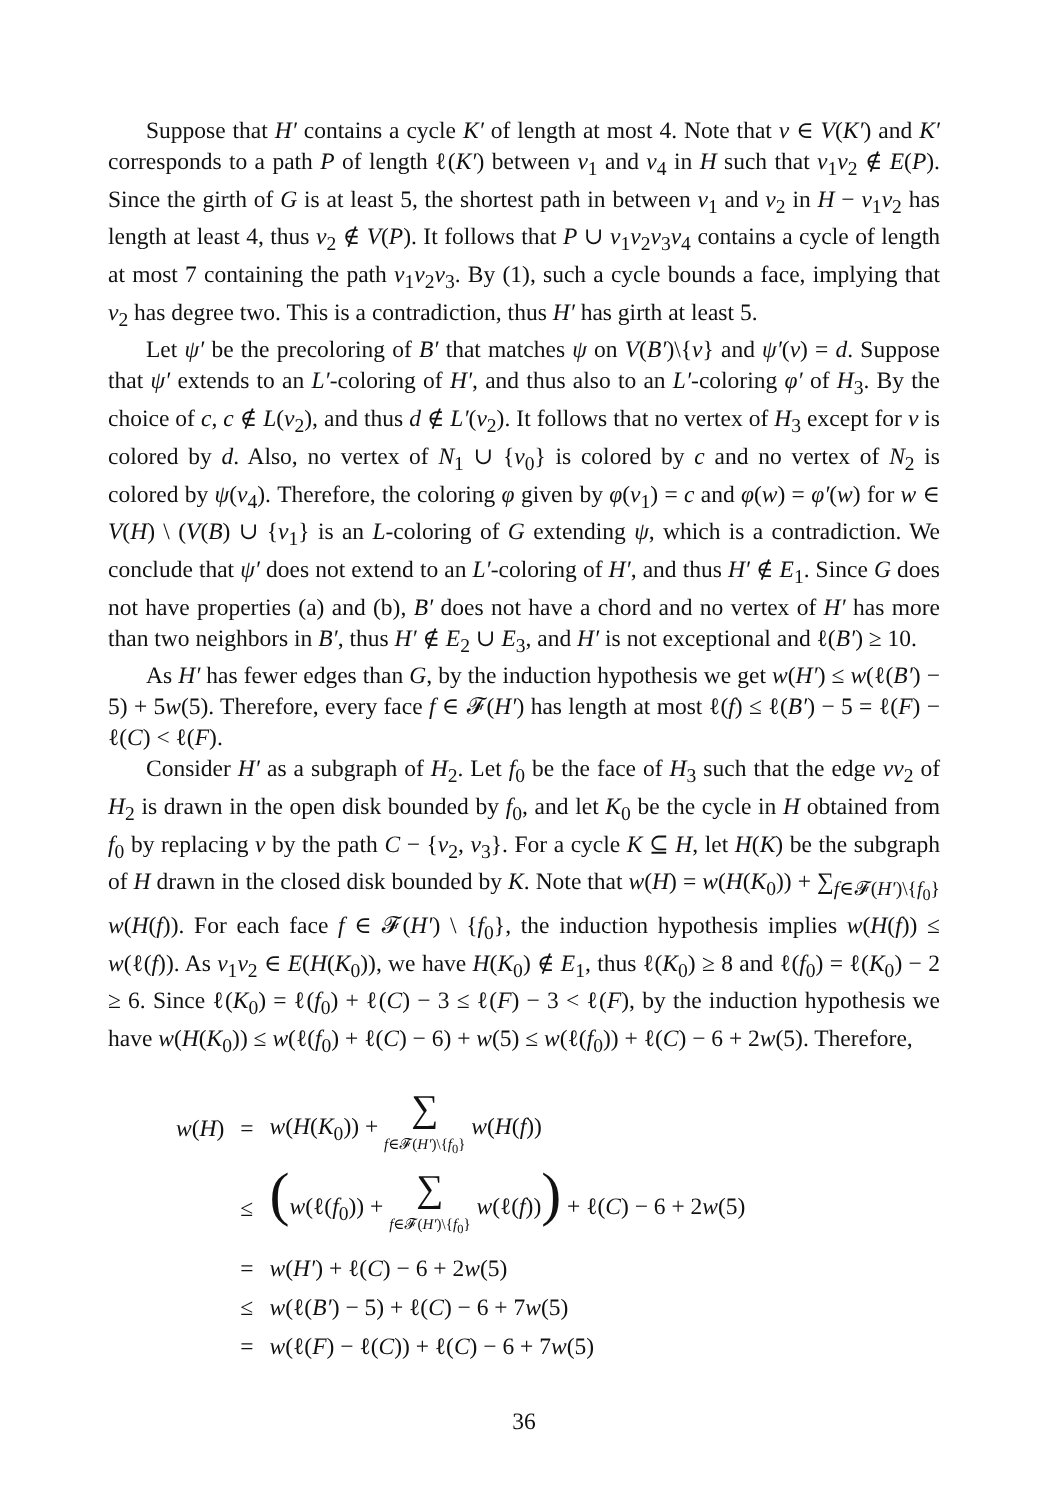Suppose that H′ contains a cycle K′ of length at most 4. Note that v ∈ V(K′) and K′ corresponds to a path P of length ℓ(K′) between v<sub>1</sub> and v<sub>4</sub> in H such that v<sub>1</sub>v<sub>2</sub> ∉ E(P). Since the girth of G is at least 5, the shortest path in between v<sub>1</sub> and v<sub>2</sub> in H − v<sub>1</sub>v<sub>2</sub> has length at least 4, thus v<sub>2</sub> ∉ V(P). It follows that P ∪ v<sub>1</sub>v<sub>2</sub>v<sub>3</sub>v<sub>4</sub> contains a cycle of length at most 7 containing the path v<sub>1</sub>v<sub>2</sub>v<sub>3</sub>. By (1), such a cycle bounds a face, implying that v<sub>2</sub> has degree two. This is a contradiction, thus H′ has girth at least 5.
Let ψ′ be the precoloring of B′ that matches ψ on V(B′)\{v} and ψ′(v) = d. Suppose that ψ′ extends to an L′-coloring of H′, and thus also to an L′-coloring φ′ of H<sub>3</sub>. By the choice of c, c ∉ L(v<sub>2</sub>), and thus d ∉ L′(v<sub>2</sub>). It follows that no vertex of H<sub>3</sub> except for v is colored by d. Also, no vertex of N<sub>1</sub> ∪ {v<sub>0</sub>} is colored by c and no vertex of N<sub>2</sub> is colored by ψ(v<sub>4</sub>). Therefore, the coloring φ given by φ(v<sub>1</sub>) = c and φ(w) = φ′(w) for w ∈ V(H) \ (V(B) ∪ {v<sub>1</sub>} is an L-coloring of G extending ψ, which is a contradiction. We conclude that ψ′ does not extend to an L′-coloring of H′, and thus H′ ∉ E<sub>1</sub>. Since G does not have properties (a) and (b), B′ does not have a chord and no vertex of H′ has more than two neighbors in B′, thus H′ ∉ E<sub>2</sub> ∪ E<sub>3</sub>, and H′ is not exceptional and ℓ(B′) ≥ 10.
As H′ has fewer edges than G, by the induction hypothesis we get w(H′) ≤ w(ℓ(B′) − 5) + 5w(5). Therefore, every face f ∈ 𝓕(H′) has length at most ℓ(f) ≤ ℓ(B′) − 5 = ℓ(F) − ℓ(C) < ℓ(F).
Consider H′ as a subgraph of H<sub>2</sub>. Let f<sub>0</sub> be the face of H<sub>3</sub> such that the edge vv<sub>2</sub> of H<sub>2</sub> is drawn in the open disk bounded by f<sub>0</sub>, and let K<sub>0</sub> be the cycle in H obtained from f<sub>0</sub> by replacing v by the path C − {v<sub>2</sub>, v<sub>3</sub>}. For a cycle K ⊆ H, let H(K) be the subgraph of H drawn in the closed disk bounded by K. Note that w(H) = w(H(K<sub>0</sub>)) + ∑<sub>f∈𝓕(H′)\{f<sub>0</sub>}</sub> w(H(f)). For each face f ∈ 𝓕(H′) \ {f<sub>0</sub>}, the induction hypothesis implies w(H(f)) ≤ w(ℓ(f)). As v<sub>1</sub>v<sub>2</sub> ∈ E(H(K<sub>0</sub>)), we have H(K<sub>0</sub>) ∉ E<sub>1</sub>, thus ℓ(K<sub>0</sub>) ≥ 8 and ℓ(f<sub>0</sub>) = ℓ(K<sub>0</sub>) − 2 ≥ 6. Since ℓ(K<sub>0</sub>) = ℓ(f<sub>0</sub>) + ℓ(C) − 3 ≤ ℓ(F) − 3 < ℓ(F), by the induction hypothesis we have w(H(K<sub>0</sub>)) ≤ w(ℓ(f<sub>0</sub>) + ℓ(C) − 6) + w(5) ≤ w(ℓ(f<sub>0</sub>)) + ℓ(C) − 6 + 2w(5). Therefore,
| w ( H ) | = | w ( H ( K<sub>0</sub>)) + ∑ f ∈𝓕( H′ )\{ f<sub>0</sub>} w ( H ( f )) |
| | ≤ | ( w (ℓ( f<sub>0</sub>)) + ∑ f ∈𝓕( H′ )\{ f<sub>0</sub>} w (ℓ( f )) ) + ℓ( C ) − 6 + 2 w (5) |
| | = | w ( H′ ) + ℓ( C ) − 6 + 2 w (5) |
| | ≤ | w (ℓ( B′ ) − 5) + ℓ( C ) − 6 + 7 w (5) |
| | = | w (ℓ( F ) − ℓ( C )) + ℓ( C ) − 6 + 7 w (5) |
36